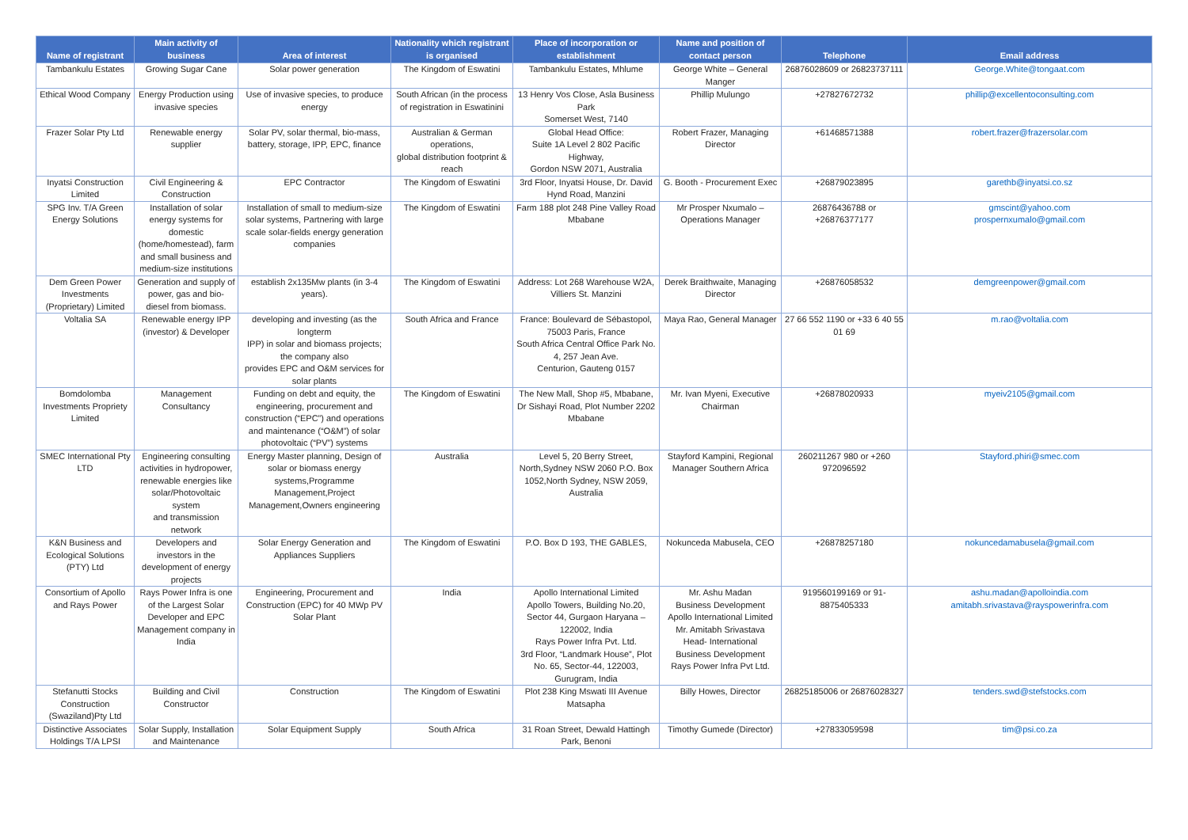| Name of registrant | Main activity of business | Area of interest | Nationality which registrant is organised | Place of incorporation or establishment | Name and position of contact person | Telephone | Email address |
| --- | --- | --- | --- | --- | --- | --- | --- |
| Tambankulu Estates | Growing Sugar Cane | Solar power generation | The Kingdom of Eswatini | Tambankulu Estates, Mhlume | George White – General Manger | 26876028609 or 26823737111 | George.White@tongaat.com |
| Ethical Wood Company | Energy Production using invasive species | Use of invasive species, to produce energy | South African (in the process of registration in Eswatinini | 13 Henry Vos Close, Asla Business Park Somerset West, 7140 | Phillip Mulungo | +27827672732 | phillip@excellentoconsulting.com |
| Frazer Solar Pty Ltd | Renewable energy supplier | Solar PV, solar thermal, bio-mass, battery, storage, IPP, EPC, finance | Australian & German operations, global distribution footprint & reach | Global Head Office: Suite 1A Level 2 802 Pacific Highway, Gordon NSW 2071, Australia | Robert Frazer, Managing Director | +61468571388 | robert.frazer@frazersolar.com |
| Inyatsi Construction Limited | Civil Engineering & Construction | EPC Contractor | The Kingdom of Eswatini | 3rd Floor, Inyatsi House, Dr. David Hynd Road, Manzini | G. Booth - Procurement Exec | +26879023895 | garethb@inyatsi.co.sz |
| SPG Inv. T/A Green Energy Solutions | Installation of solar energy systems for domestic (home/homestead), farm and small business and medium-size institutions | Installation of small to medium-size solar systems, Partnering with large scale solar-fields energy generation companies | The Kingdom of Eswatini | Farm 188 plot 248 Pine Valley Road Mbabane | Mr Prosper Nxumalo – Operations Manager | 26876436788 or +26876377177 | gmscint@yahoo.com prospernxumalo@gmail.com |
| Dem Green Power Investments (Proprietary) Limited | Generation and supply of power, gas and bio-diesel from biomass. | establish 2x135Mw plants (in 3-4 years). | The Kingdom of Eswatini | Address: Lot 268 Warehouse W2A, Villiers St. Manzini | Derek Braithwaite, Managing Director | +26876058532 | demgreenpower@gmail.com |
| Voltalia SA | Renewable energy IPP (investor) & Developer | developing and investing (as the longterm IPP) in solar and biomass projects; the company also provides EPC and O&M services for solar plants | South Africa and France | France: Boulevard de Sébastopol, 75003 Paris, France South Africa Central Office Park No. 4, 257 Jean Ave. Centurion, Gauteng 0157 | Maya Rao, General Manager | 27 66 552 1190 or +33 6 40 55 01 69 | m.rao@voltalia.com |
| Bomdolomba Investments Propriety Limited | Management Consultancy | Funding on debt and equity, the engineering, procurement and construction (“EPC”) and operations and maintenance (“O&M”) of solar photovoltaic (“PV”) systems | The Kingdom of Eswatini | The New Mall, Shop #5, Mbabane, Dr Sishayi Road, Plot Number 2202 Mbabane | Mr. Ivan Myeni, Executive Chairman | +26878020933 | myeiv2105@gmail.com |
| SMEC International Pty LTD | Engineering consulting activities in hydropower, renewable energies like solar/Photovoltaic system and transmission network | Energy Master planning, Design of solar or biomass energy systems,Programme Management,Project Management,Owners engineering | Australia | Level 5, 20 Berry Street, North,Sydney NSW 2060 P.O. Box 1052,North Sydney, NSW 2059, Australia | Stayford Kampini, Regional Manager Southern Africa | 260211267 980 or +260 972096592 | Stayford.phiri@smec.com |
| K&N Business and Ecological Solutions (PTY) Ltd | Developers and investors in the development of energy projects | Solar Energy Generation and Appliances Suppliers | The Kingdom of Eswatini | P.O. Box D 193, THE GABLES, | Nokunceda Mabusela, CEO | +26878257180 | nokuncedamabusela@gmail.com |
| Consortium of Apollo and Rays Power | Rays Power Infra is one of the Largest Solar Developer and EPC Management company in India | Engineering, Procurement and Construction (EPC) for 40 MWp PV Solar Plant | India | Apollo International Limited Apollo Towers, Building No.20, Sector 44, Gurgaon Haryana – 122002, India Rays Power Infra Pvt. Ltd. 3rd Floor, “Landmark House”, Plot No. 65, Sector-44, 122003, Gurugram, India | Mr. Ashu Madan Business Development Apollo International Limited Mr. Amitabh Srivastava Head- International Business Development Rays Power Infra Pvt Ltd. | 919560199169 or 91-8875405333 | ashu.madan@apolloindia.com amitabh.srivastava@rayspowerinfra.com |
| Stefanutti Stocks Construction (Swaziland)Pty Ltd | Building and Civil Constructor | Construction | The Kingdom of Eswatini | Plot 238 King Mswati III Avenue Matsapha | Billy Howes, Director | 26825185006 or 26876028327 | tenders.swd@stefstocks.com |
| Distinctive Associates Holdings T/A LPSI | Solar Supply, Installation and Maintenance | Solar Equipment Supply | South Africa | 31 Roan Street, Dewald Hattingh Park, Benoni | Timothy Gumede (Director) | +27833059598 | tim@psi.co.za |